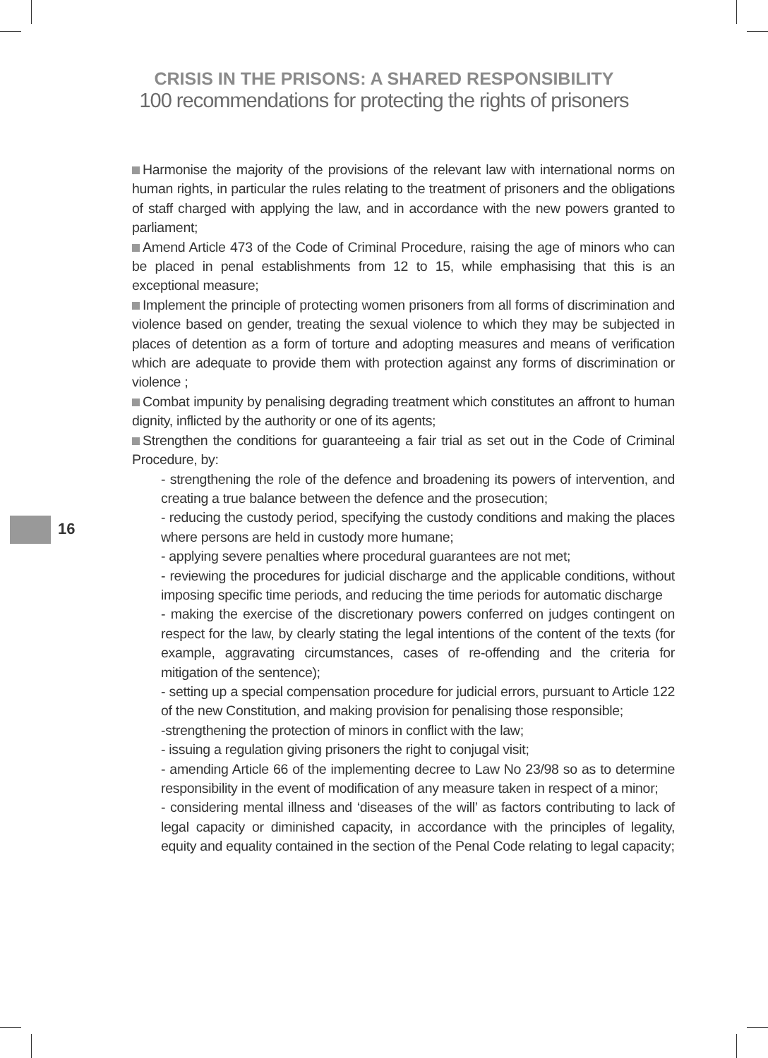CRISIS IN THE PRISONS: A SHARED RESPONSIBILITY
100 recommendations for protecting the rights of prisoners
16
Harmonise the majority of the provisions of the relevant law with international norms on human rights, in particular the rules relating to the treatment of prisoners and the obligations of staff charged with applying the law, and in accordance with the new powers granted to parliament;
Amend Article 473 of the Code of Criminal Procedure, raising the age of minors who can be placed in penal establishments from 12 to 15, while emphasising that this is an exceptional measure;
Implement the principle of protecting women prisoners from all forms of discrimination and violence based on gender, treating the sexual violence to which they may be subjected in places of detention as a form of torture and adopting measures and means of verification which are adequate to provide them with protection against any forms of discrimination or violence ;
Combat impunity by penalising degrading treatment which constitutes an affront to human dignity, inflicted by the authority or one of its agents;
Strengthen the conditions for guaranteeing a fair trial as set out in the Code of Criminal Procedure, by:
- strengthening the role of the defence and broadening its powers of intervention, and creating a true balance between the defence and the prosecution;
- reducing the custody period, specifying the custody conditions and making the places where persons are held in custody more humane;
- applying severe penalties where procedural guarantees are not met;
- reviewing the procedures for judicial discharge and the applicable conditions, without imposing specific time periods, and reducing the time periods for automatic discharge
- making the exercise of the discretionary powers conferred on judges contingent on respect for the law, by clearly stating the legal intentions of the content of the texts (for example, aggravating circumstances, cases of re-offending and the criteria for mitigation of the sentence);
- setting up a special compensation procedure for judicial errors, pursuant to Article 122 of the new Constitution, and making provision for penalising those responsible;
-strengthening the protection of minors in conflict with the law;
- issuing a regulation giving prisoners the right to conjugal visit;
- amending Article 66 of the implementing decree to Law No 23/98 so as to determine responsibility in the event of modification of any measure taken in respect of a minor;
- considering mental illness and ‘diseases of the will’ as factors contributing to lack of legal capacity or diminished capacity, in accordance with the principles of legality, equity and equality contained in the section of the Penal Code relating to legal capacity;